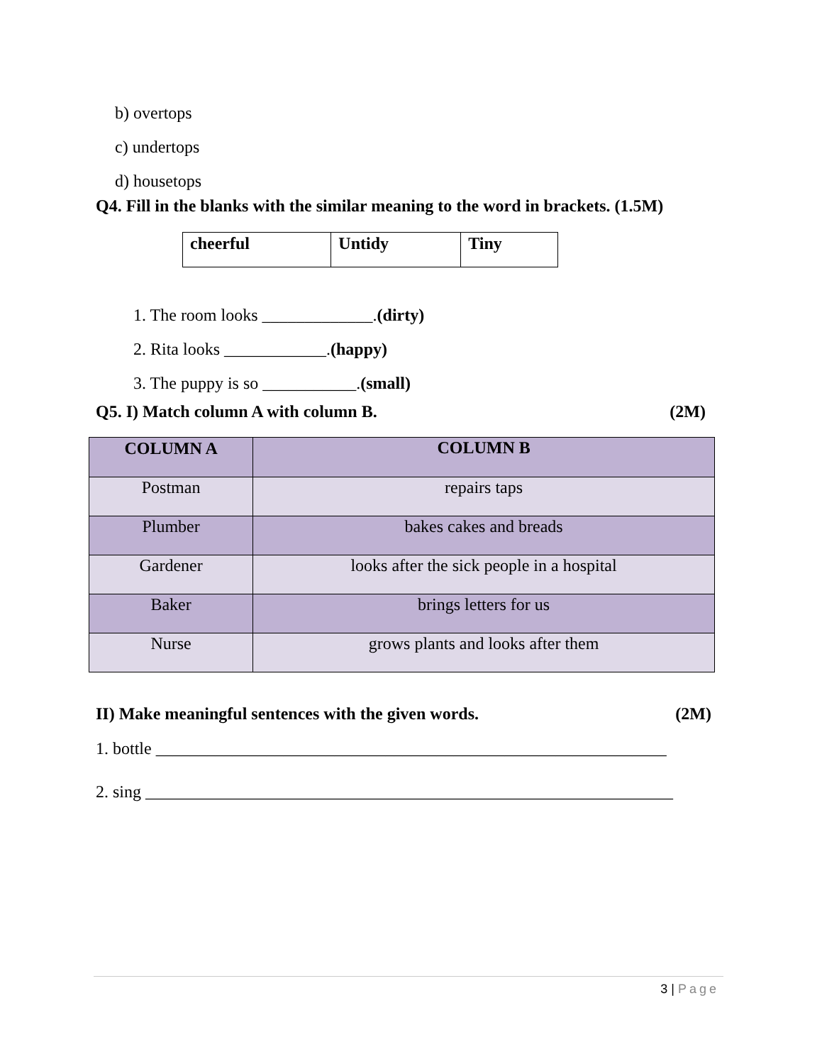b) overtops
c) undertops
d) housetops
Q4. Fill in the blanks with the similar meaning to the word in brackets. (1.5M)
| cheerful | Untidy | Tiny |
1. The room looks _____________.(dirty)
2. Rita looks ____________.(happy)
3. The puppy is so ___________.(small)
Q5. I) Match column A with column B. (2M)
| COLUMN A | COLUMN B |
| --- | --- |
| Postman | repairs taps |
| Plumber | bakes cakes and breads |
| Gardener | looks after the sick people in a hospital |
| Baker | brings letters for us |
| Nurse | grows plants and looks after them |
II) Make meaningful sentences with the given words. (2M)
1. bottle ____________________________________________________________
2. sing ______________________________________________________________
3 | Page